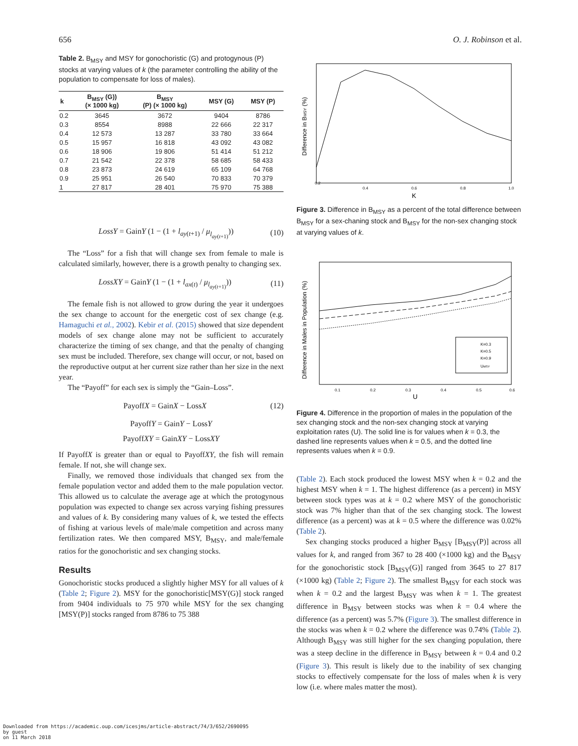656 O. J. Robinson et al.
Table 2. B<sub>MSY</sub> and MSY for gonochoristic (G) and protogynous (P) stocks at varying values of k (the parameter controlling the ability of the population to compensate for loss of males).
| k | B<sub>MSY</sub> (G)) (× 1000 kg) | B<sub>MSY</sub> (P) (× 1000 kg) | MSY (G) | MSY (P) |
| --- | --- | --- | --- | --- |
| 0.2 | 3645 | 3672 | 9404 | 8786 |
| 0.3 | 8554 | 8988 | 22 666 | 22 317 |
| 0.4 | 12 573 | 13 287 | 33 780 | 33 664 |
| 0.5 | 15 957 | 16 818 | 43 092 | 43 082 |
| 0.6 | 18 906 | 19 806 | 51 414 | 51 212 |
| 0.7 | 21 542 | 22 378 | 58 685 | 58 433 |
| 0.8 | 23 873 | 24 619 | 65 109 | 64 768 |
| 0.9 | 25 951 | 26 540 | 70 833 | 70 379 |
| 1 | 27 817 | 28 401 | 75 970 | 75 388 |
LossY = GainY (1 − (1 + l<sub>ay(t+1)</sub> / μ<sub>l<sub>ay(t+1)</sub></sub>)) (10)
The “Loss” for a fish that will change sex from female to male is calculated similarly, however, there is a growth penalty to changing sex.
LossXY = GainY (1 − (1 + l<sub>ax(t)</sub> / μ<sub>l<sub>ay(t+1)</sub></sub>)) (11)
The female fish is not allowed to grow during the year it undergoes the sex change to account for the energetic cost of sex change (e.g. Hamaguchi et al., 2002). Kebir et al. (2015) showed that size dependent models of sex change alone may not be sufficient to accurately characterize the timing of sex change, and that the penalty of changing sex must be included. Therefore, sex change will occur, or not, based on the reproductive output at her current size rather than her size in the next year.
The “Payoff” for each sex is simply the “Gain–Loss”.
PayoffX = GainX − LossX (12)
PayoffY = GainY − LossY
PayoffXY = GainXY − LossXY
If PayoffX is greater than or equal to PayoffXY, the fish will remain female. If not, she will change sex.
Finally, we removed those individuals that changed sex from the female population vector and added them to the male population vector. This allowed us to calculate the average age at which the protogynous population was expected to change sex across varying fishing pressures and values of k. By considering many values of k, we tested the effects of fishing at various levels of male/male competition and across many fertilization rates. We then compared MSY, B<sub>MSY</sub>, and male/female ratios for the gonochoristic and sex changing stocks.
Results
Gonochoristic stocks produced a slightly higher MSY for all values of k (Table 2; Figure 2). MSY for the gonochoristic[MSY(G)] stock ranged from 9404 individuals to 75 970 while MSY for the sex changing [MSY(P)] stocks ranged from 8786 to 75 388
0.2
0.4
0.6
0.8
1.0
K
Difference in BMSY (%)
Figure 3. Difference in B<sub>MSY</sub> as a percent of the total difference between B<sub>MSY</sub> for a sex-chaning stock and B<sub>MSY</sub> for the non-sex changing stock at varying values of k.
K=0.3
K=0.5
K=0.9
UMSY
0.1
0.2
0.3
0.4
0.5
0.6
U
Difference in Males in Population (%)
Figure 4. Difference in the proportion of males in the population of the sex changing stock and the non-sex changing stock at varying exploitation rates (U). The solid line is for values when k = 0.3, the dashed line represents values when k = 0.5, and the dotted line represents values when k = 0.9.
(Table 2). Each stock produced the lowest MSY when k = 0.2 and the highest MSY when k = 1. The highest difference (as a percent) in MSY between stock types was at k = 0.2 where MSY of the gonochoristic stock was 7% higher than that of the sex changing stock. The lowest difference (as a percent) was at k = 0.5 where the difference was 0.02% (Table 2).
Sex changing stocks produced a higher B<sub>MSY</sub> [B<sub>MSY</sub>(P)] across all values for k, and ranged from 367 to 28 400 (×1000 kg) and the B<sub>MSY</sub> for the gonochoristic stock [B<sub>MSY</sub>(G)] ranged from 3645 to 27 817 (×1000 kg) (Table 2; Figure 2). The smallest B<sub>MSY</sub> for each stock was when k = 0.2 and the largest B<sub>MSY</sub> was when k = 1. The greatest difference in B<sub>MSY</sub> between stocks was when k = 0.4 where the difference (as a percent) was 5.7% (Figure 3). The smallest difference in the stocks was when k = 0.2 where the difference was 0.74% (Table 2). Although B<sub>MSY</sub> was still higher for the sex changing population, there was a steep decline in the difference in B<sub>MSY</sub> between k = 0.4 and 0.2 (Figure 3). This result is likely due to the inability of sex changing stocks to effectively compensate for the loss of males when k is very low (i.e. where males matter the most).
Downloaded from https://academic.oup.com/icesjms/article-abstract/74/3/652/2690095
by guest
on 11 March 2018